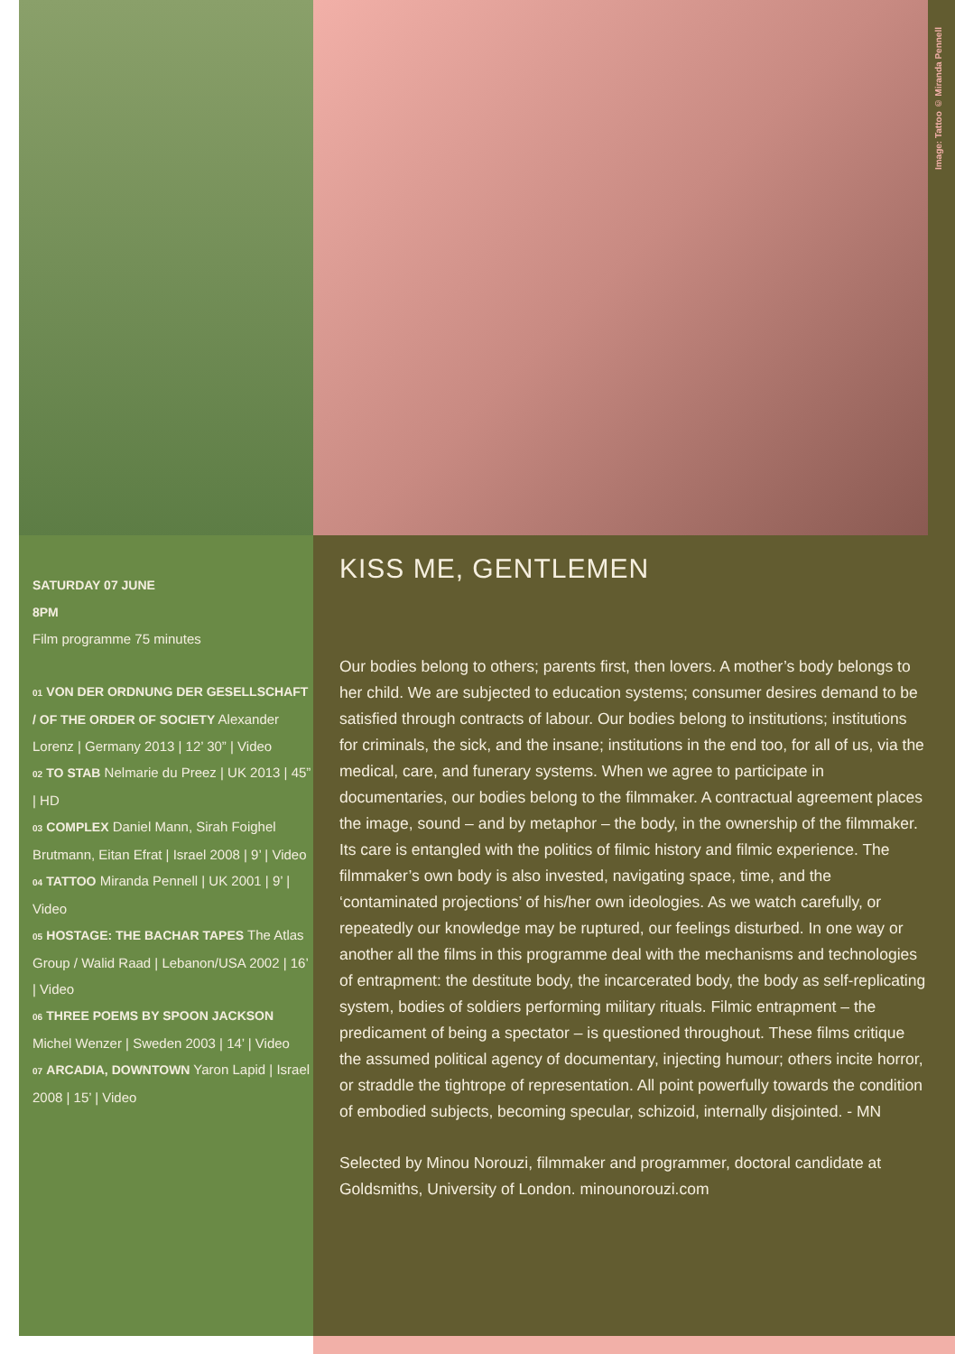Image: Tattoo © Miranda Pennell
SATURDAY 07 JUNE
8PM
Film programme 75 minutes
01 VON DER ORDNUNG DER GESELLSCHAFT / OF THE ORDER OF SOCIETY Alexander Lorenz | Germany 2013 | 12’ 30” | Video
02 TO STAB Nelmarie du Preez | UK 2013 | 45” | HD
03 COMPLEX Daniel Mann, Sirah Foighel Brutmann, Eitan Efrat | Israel 2008 | 9’ | Video
04 TATTOO Miranda Pennell | UK 2001 | 9’ | Video
05 HOSTAGE: THE BACHAR TAPES The Atlas Group / Walid Raad | Lebanon/USA 2002 | 16’ | Video
06 THREE POEMS BY SPOON JACKSON Michel Wenzer | Sweden 2003 | 14’ | Video
07 ARCADIA, DOWNTOWN Yaron Lapid | Israel 2008 | 15’ | Video
KISS ME, GENTLEMEN
Our bodies belong to others; parents first, then lovers. A mother’s body belongs to her child. We are subjected to education systems; consumer desires demand to be satisfied through contracts of labour. Our bodies belong to institutions; institutions for criminals, the sick, and the insane; institutions in the end too, for all of us, via the medical, care, and funerary systems. When we agree to participate in documentaries, our bodies belong to the filmmaker. A contractual agreement places the image, sound – and by metaphor – the body, in the ownership of the filmmaker. Its care is entangled with the politics of filmic history and filmic experience. The filmmaker’s own body is also invested, navigating space, time, and the ‘contaminated projections’ of his/her own ideologies. As we watch carefully, or repeatedly our knowledge may be ruptured, our feelings disturbed. In one way or another all the films in this programme deal with the mechanisms and technologies of entrapment: the destitute body, the incarcerated body, the body as self-replicating system, bodies of soldiers performing military rituals. Filmic entrapment – the predicament of being a spectator – is questioned throughout. These films critique the assumed political agency of documentary, injecting humour; others incite horror, or straddle the tightrope of representation. All point powerfully towards the condition of embodied subjects, becoming specular, schizoid, internally disjointed. - MN
Selected by Minou Norouzi, filmmaker and programmer, doctoral candidate at Goldsmiths, University of London. minounorouzi.com